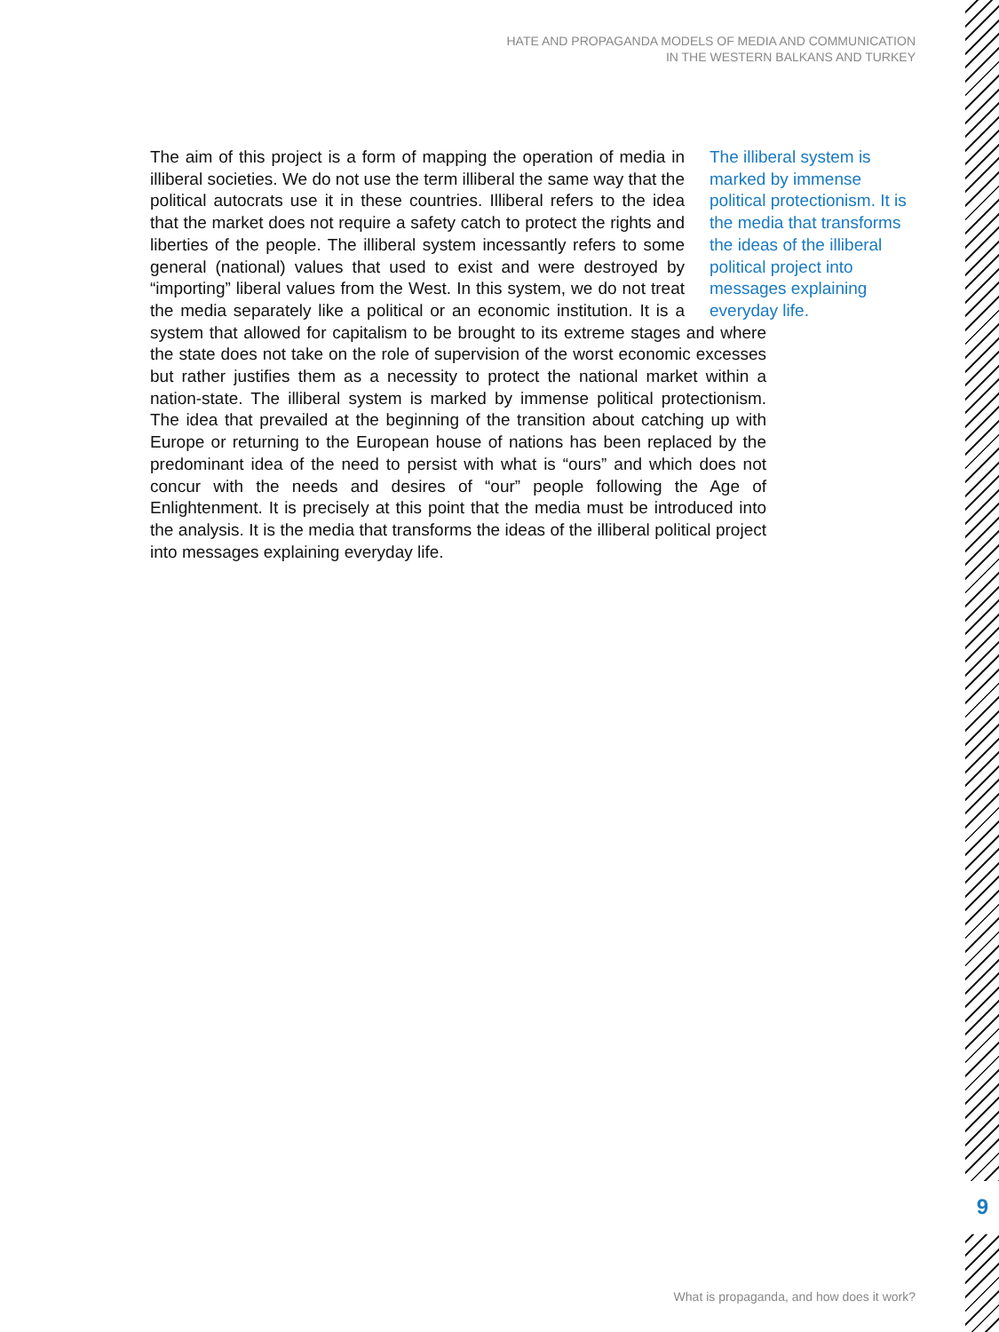HATE AND PROPAGANDA MODELS OF MEDIA AND COMMUNICATION
IN THE WESTERN BALKANS AND TURKEY
The illiberal system is marked by immense political protectionism. It is the media that transforms the ideas of the illiberal political project into messages explaining everyday life.
The aim of this project is a form of mapping the operation of media in illiberal societies. We do not use the term illiberal the same way that the political autocrats use it in these countries. Illiberal refers to the idea that the market does not require a safety catch to protect the rights and liberties of the people. The illiberal system incessantly refers to some general (national) values that used to exist and were destroyed by “importing” liberal values from the West. In this system, we do not treat the media separately like a political or an economic institution. It is a system that allowed for capitalism to be brought to its extreme stages and where the state does not take on the role of supervision of the worst economic excesses but rather justifies them as a necessity to protect the national market within a nation-state. The illiberal system is marked by immense political protectionism. The idea that prevailed at the beginning of the transition about catching up with Europe or returning to the European house of nations has been replaced by the predominant idea of the need to persist with what is “ours” and which does not concur with the needs and desires of “our” people following the Age of Enlightenment. It is precisely at this point that the media must be introduced into the analysis. It is the media that transforms the ideas of the illiberal political project into messages explaining everyday life.
9
What is propaganda, and how does it work?